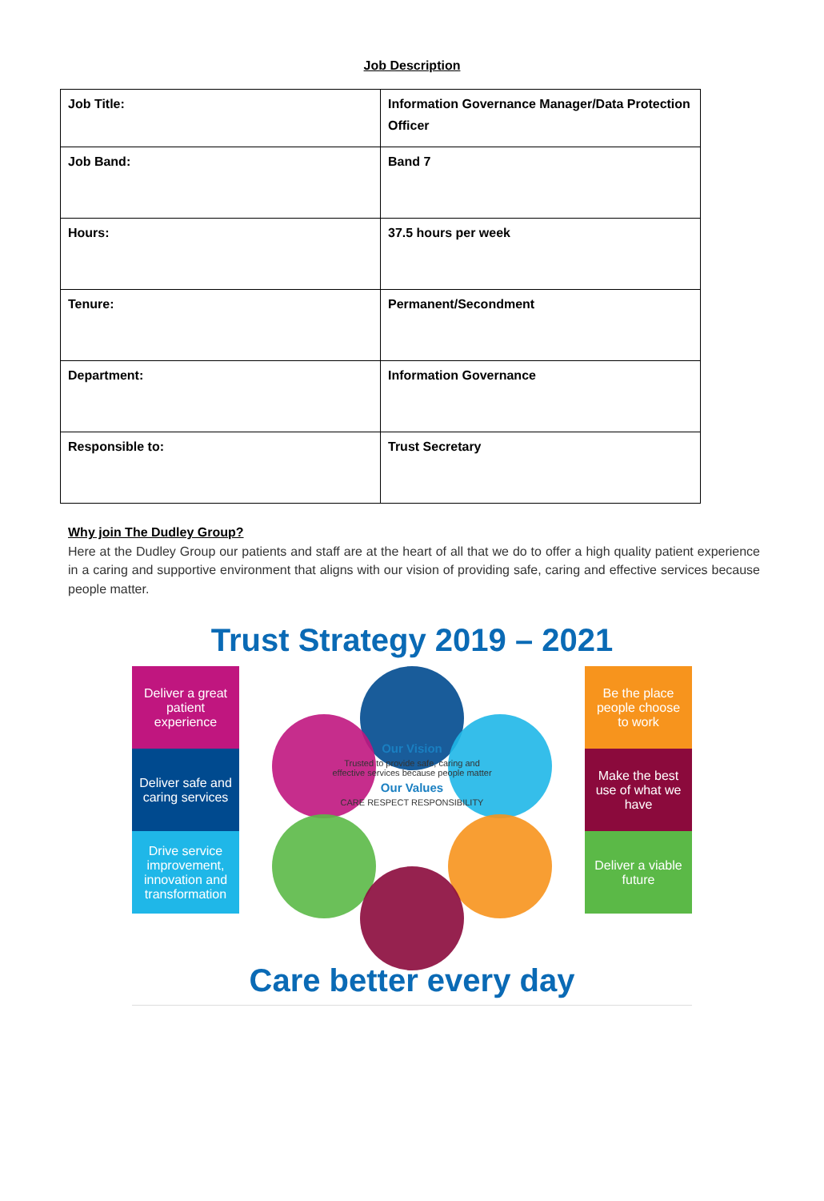Job Description
| Job Title: | Information Governance Manager/Data Protection Officer |
| Job Band: | Band 7 |
| Hours: | 37.5 hours per week |
| Tenure: | Permanent/Secondment |
| Department: | Information Governance |
| Responsible to: | Trust Secretary |
Why join The Dudley Group?
Here at the Dudley Group our patients and staff are at the heart of all that we do to offer a high quality patient experience in a caring and supportive environment that aligns with our vision of providing safe, caring and effective services because people matter.
Trust Strategy 2019 – 2021
Deliver a great patient experience
Deliver safe and caring services
Drive service improvement, innovation and transformation
Our Vision
Trusted to provide safe, caring and effective services because people matter
Our Values
CARE RESPECT RESPONSIBILITY
Be the place people choose to work
Make the best use of what we have
Deliver a viable future
Care better every day